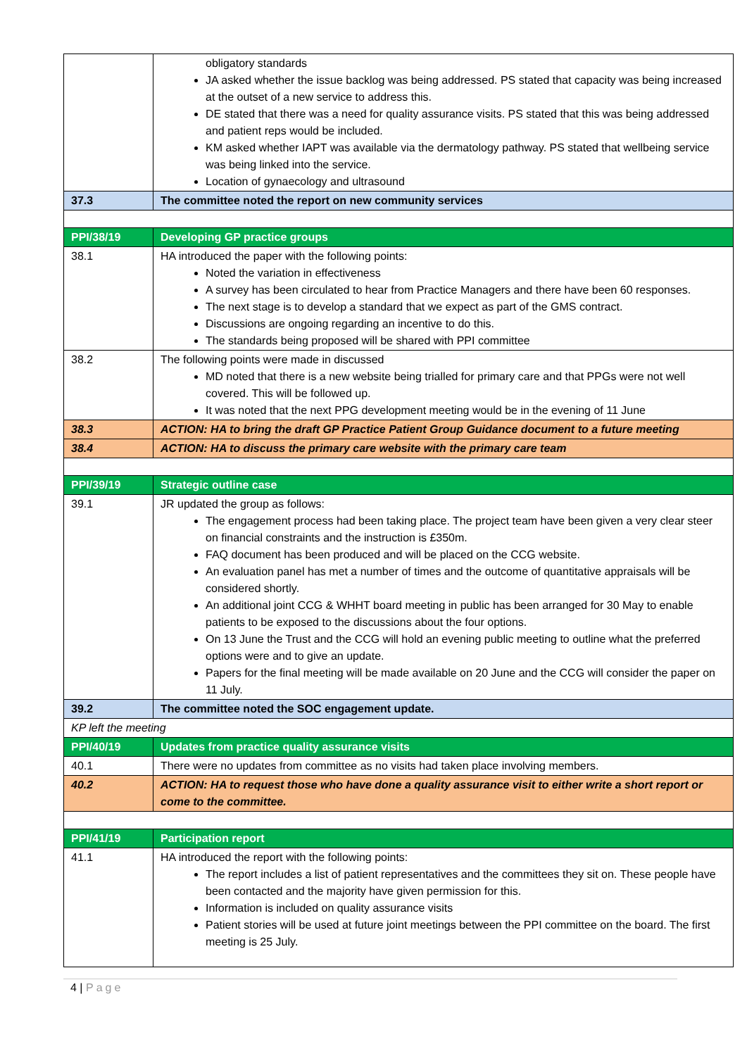| | obligatory standards JA asked whether the issue backlog was being addressed. PS stated that capacity was being increased at the outset of a new service to address this. DE stated that there was a need for quality assurance visits. PS stated that this was being addressed and patient reps would be included. KM asked whether IAPT was available via the dermatology pathway. PS stated that wellbeing service was being linked into the service. Location of gynaecology and ultrasound |
| 37.3 | The committee noted the report on new community services |
| PPI/38/19 | Developing GP practice groups |
| 38.1 | HA introduced the paper with the following points: Noted the variation in effectiveness A survey has been circulated to hear from Practice Managers and there have been 60 responses. The next stage is to develop a standard that we expect as part of the GMS contract. Discussions are ongoing regarding an incentive to do this. The standards being proposed will be shared with PPI committee |
| 38.2 | The following points were made in discussed MD noted that there is a new website being trialled for primary care and that PPGs were not well covered. This will be followed up. It was noted that the next PPG development meeting would be in the evening of 11 June |
| 38.3 | ACTION: HA to bring the draft GP Practice Patient Group Guidance document to a future meeting |
| 38.4 | ACTION: HA to discuss the primary care website with the primary care team |
| PPI/39/19 | Strategic outline case |
| 39.1 | JR updated the group as follows: The engagement process had been taking place. The project team have been given a very clear steer on financial constraints and the instruction is £350m. FAQ document has been produced and will be placed on the CCG website. An evaluation panel has met a number of times and the outcome of quantitative appraisals will be considered shortly. An additional joint CCG & WHHT board meeting in public has been arranged for 30 May to enable patients to be exposed to the discussions about the four options. On 13 June the Trust and the CCG will hold an evening public meeting to outline what the preferred options were and to give an update. Papers for the final meeting will be made available on 20 June and the CCG will consider the paper on 11 July. |
| 39.2 | The committee noted the SOC engagement update. |
| KP left the meeting | |
| PPI/40/19 | Updates from practice quality assurance visits |
| 40.1 | There were no updates from committee as no visits had taken place involving members. |
| 40.2 | ACTION: HA to request those who have done a quality assurance visit to either write a short report or come to the committee. |
| PPI/41/19 | Participation report |
| 41.1 | HA introduced the report with the following points: The report includes a list of patient representatives and the committees they sit on. These people have been contacted and the majority have given permission for this. Information is included on quality assurance visits Patient stories will be used at future joint meetings between the PPI committee on the board. The first meeting is 25 July. |
4 | Page